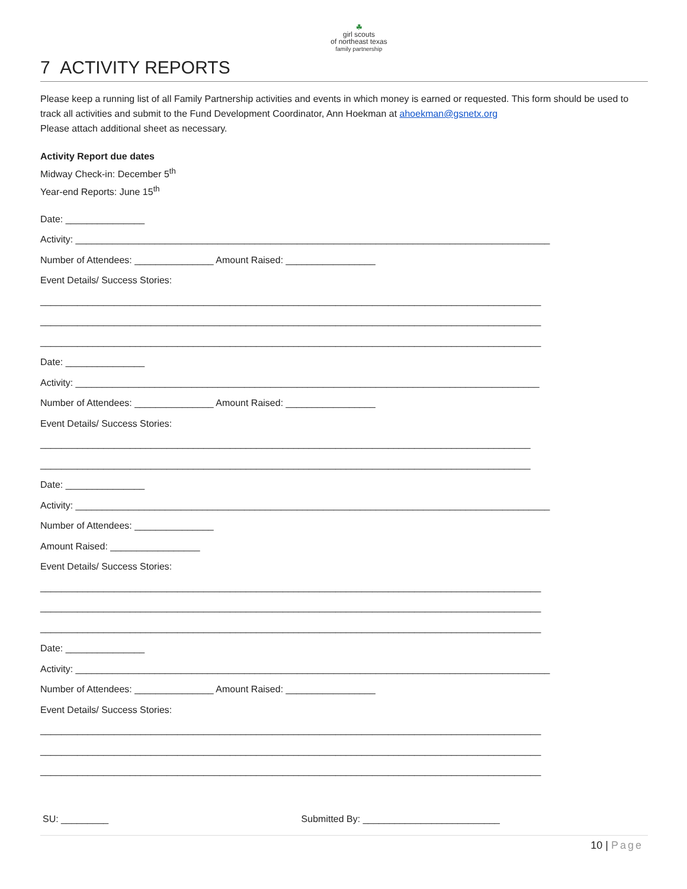☘
girl scouts
of northeast texas
family partnership
7 ACTIVITY REPORTS
Please keep a running list of all Family Partnership activities and events in which money is earned or requested. This form should be used to track all activities and submit to the Fund Development Coordinator, Ann Hoekman at ahoekman@gsnetx.org
Please attach additional sheet as necessary.
Activity Report due dates
Midway Check-in: December 5<sup>th</sup>
Year-end Reports: June 15<sup>th</sup>
Date: _______________
Activity: __________________________________________________________________________________________
Number of Attendees: _______________ Amount Raised: _________________
Event Details/ Success Stories:
_______________________________________________________________________________________________
_______________________________________________________________________________________________
_______________________________________________________________________________________________
Date: _______________
Activity: ________________________________________________________________________________________
Number of Attendees: _______________ Amount Raised: _________________
Event Details/ Success Stories:
_____________________________________________________________________________________________
_____________________________________________________________________________________________
Date: _______________
Activity: __________________________________________________________________________________________
Number of Attendees: _______________
Amount Raised: _________________
Event Details/ Success Stories:
_______________________________________________________________________________________________
_______________________________________________________________________________________________
_______________________________________________________________________________________________
Date: _______________
Activity: __________________________________________________________________________________________
Number of Attendees: _______________ Amount Raised: _________________
Event Details/ Success Stories:
_______________________________________________________________________________________________
_______________________________________________________________________________________________
_______________________________________________________________________________________________
SU: _________ Submitted By: __________________________
10 | Page